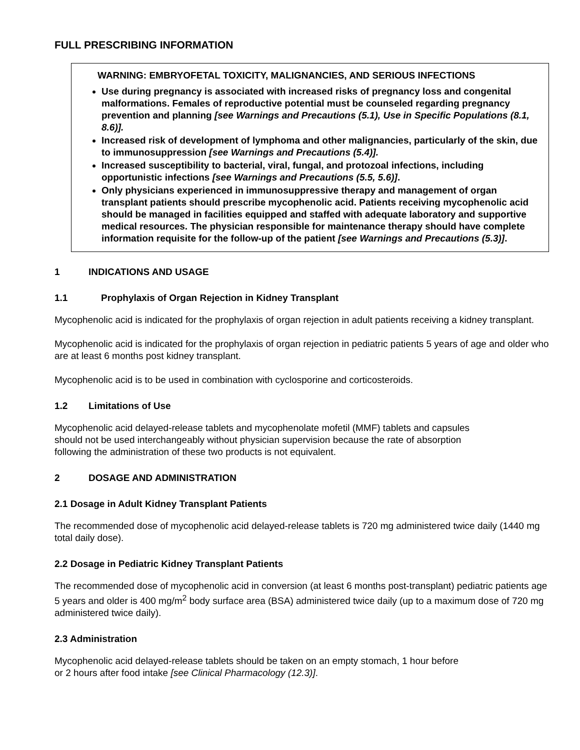FULL PRESCRIBING INFORMATION
WARNING: EMBRYOFETAL TOXICITY, MALIGNANCIES, AND SERIOUS INFECTIONS
Use during pregnancy is associated with increased risks of pregnancy loss and congenital malformations. Females of reproductive potential must be counseled regarding pregnancy prevention and planning [see Warnings and Precautions (5.1), Use in Specific Populations (8.1, 8.6)].
Increased risk of development of lymphoma and other malignancies, particularly of the skin, due to immunosuppression [see Warnings and Precautions (5.4)].
Increased susceptibility to bacterial, viral, fungal, and protozoal infections, including opportunistic infections [see Warnings and Precautions (5.5, 5.6)].
Only physicians experienced in immunosuppressive therapy and management of organ transplant patients should prescribe mycophenolic acid. Patients receiving mycophenolic acid should be managed in facilities equipped and staffed with adequate laboratory and supportive medical resources. The physician responsible for maintenance therapy should have complete information requisite for the follow-up of the patient [see Warnings and Precautions (5.3)].
1 INDICATIONS AND USAGE
1.1 Prophylaxis of Organ Rejection in Kidney Transplant
Mycophenolic acid is indicated for the prophylaxis of organ rejection in adult patients receiving a kidney transplant.
Mycophenolic acid is indicated for the prophylaxis of organ rejection in pediatric patients 5 years of age and older who are at least 6 months post kidney transplant.
Mycophenolic acid is to be used in combination with cyclosporine and corticosteroids.
1.2 Limitations of Use
Mycophenolic acid delayed-release tablets and mycophenolate mofetil (MMF) tablets and capsules
should not be used interchangeably without physician supervision because the rate of absorption
following the administration of these two products is not equivalent.
2 DOSAGE AND ADMINISTRATION
2.1 Dosage in Adult Kidney Transplant Patients
The recommended dose of mycophenolic acid delayed-release tablets is 720 mg administered twice daily (1440 mg total daily dose).
2.2 Dosage in Pediatric Kidney Transplant Patients
The recommended dose of mycophenolic acid in conversion (at least 6 months post-transplant) pediatric patients age 5 years and older is 400 mg/m<sup>2</sup> body surface area (BSA) administered twice daily (up to a maximum dose of 720 mg administered twice daily).
2.3 Administration
Mycophenolic acid delayed-release tablets should be taken on an empty stomach, 1 hour before
or 2 hours after food intake [see Clinical Pharmacology (12.3)].